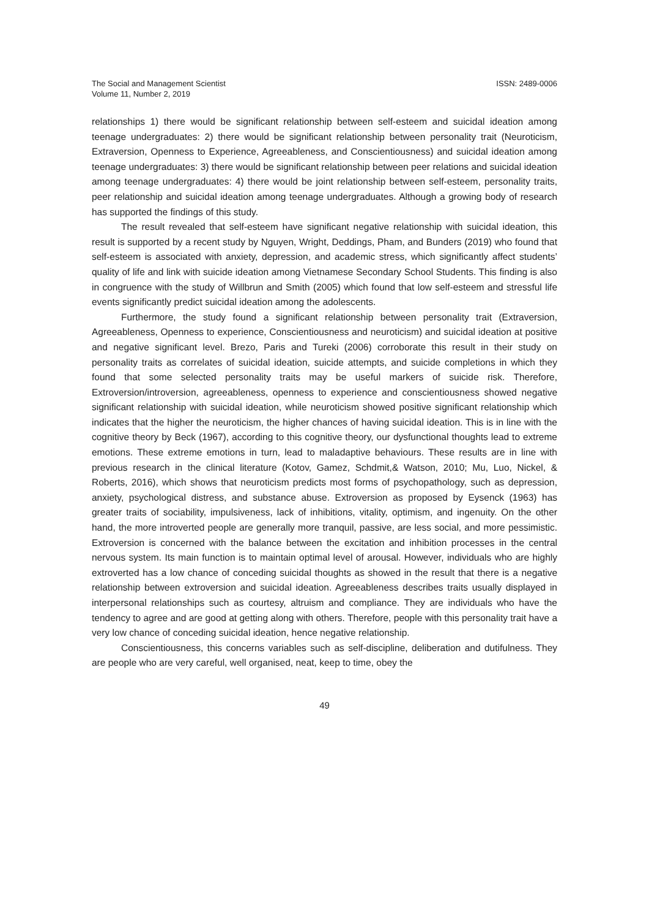The Social and Management Scientist
Volume 11, Number 2, 2019
ISSN: 2489-0006
relationships 1) there would be significant relationship between self-esteem and suicidal ideation among teenage undergraduates: 2) there would be significant relationship between personality trait (Neuroticism, Extraversion, Openness to Experience, Agreeableness, and Conscientiousness) and suicidal ideation among teenage undergraduates: 3) there would be significant relationship between peer relations and suicidal ideation among teenage undergraduates: 4) there would be joint relationship between self-esteem, personality traits, peer relationship and suicidal ideation among teenage undergraduates. Although a growing body of research has supported the findings of this study.
The result revealed that self-esteem have significant negative relationship with suicidal ideation, this result is supported by a recent study by Nguyen, Wright, Deddings, Pham, and Bunders (2019) who found that self-esteem is associated with anxiety, depression, and academic stress, which significantly affect students’ quality of life and link with suicide ideation among Vietnamese Secondary School Students. This finding is also in congruence with the study of Willbrun and Smith (2005) which found that low self-esteem and stressful life events significantly predict suicidal ideation among the adolescents.
Furthermore, the study found a significant relationship between personality trait (Extraversion, Agreeableness, Openness to experience, Conscientiousness and neuroticism) and suicidal ideation at positive and negative significant level. Brezo, Paris and Tureki (2006) corroborate this result in their study on personality traits as correlates of suicidal ideation, suicide attempts, and suicide completions in which they found that some selected personality traits may be useful markers of suicide risk. Therefore, Extroversion/introversion, agreeableness, openness to experience and conscientiousness showed negative significant relationship with suicidal ideation, while neuroticism showed positive significant relationship which indicates that the higher the neuroticism, the higher chances of having suicidal ideation. This is in line with the cognitive theory by Beck (1967), according to this cognitive theory, our dysfunctional thoughts lead to extreme emotions. These extreme emotions in turn, lead to maladaptive behaviours. These results are in line with previous research in the clinical literature (Kotov, Gamez, Schdmit,& Watson, 2010; Mu, Luo, Nickel, & Roberts, 2016), which shows that neuroticism predicts most forms of psychopathology, such as depression, anxiety, psychological distress, and substance abuse. Extroversion as proposed by Eysenck (1963) has greater traits of sociability, impulsiveness, lack of inhibitions, vitality, optimism, and ingenuity. On the other hand, the more introverted people are generally more tranquil, passive, are less social, and more pessimistic. Extroversion is concerned with the balance between the excitation and inhibition processes in the central nervous system. Its main function is to maintain optimal level of arousal. However, individuals who are highly extroverted has a low chance of conceding suicidal thoughts as showed in the result that there is a negative relationship between extroversion and suicidal ideation. Agreeableness describes traits usually displayed in interpersonal relationships such as courtesy, altruism and compliance. They are individuals who have the tendency to agree and are good at getting along with others. Therefore, people with this personality trait have a very low chance of conceding suicidal ideation, hence negative relationship.
Conscientiousness, this concerns variables such as self-discipline, deliberation and dutifulness. They are people who are very careful, well organised, neat, keep to time, obey the
49